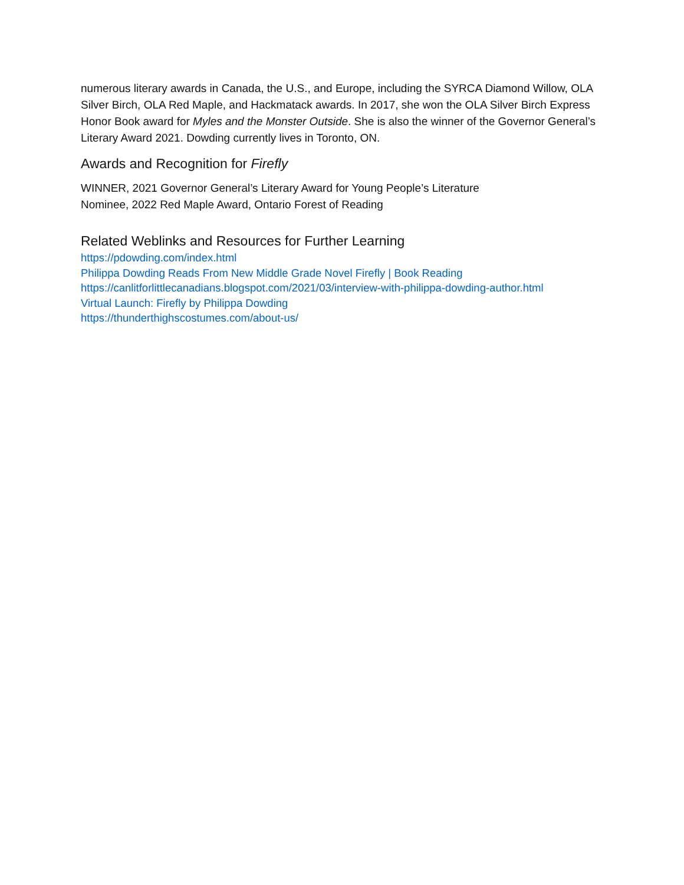numerous literary awards in Canada, the U.S., and Europe, including the SYRCA Diamond Willow, OLA Silver Birch, OLA Red Maple, and Hackmatack awards. In 2017, she won the OLA Silver Birch Express Honor Book award for Myles and the Monster Outside. She is also the winner of the Governor General’s Literary Award 2021. Dowding currently lives in Toronto, ON.
Awards and Recognition for Firefly
WINNER, 2021 Governor General’s Literary Award for Young People’s Literature
Nominee, 2022 Red Maple Award, Ontario Forest of Reading
Related Weblinks and Resources for Further Learning
https://pdowding.com/index.html
Philippa Dowding Reads From New Middle Grade Novel Firefly | Book Reading
https://canlitforlittlecanadians.blogspot.com/2021/03/interview-with-philippa-dowding-author.html
Virtual Launch: Firefly by Philippa Dowding
https://thunderthighscostumes.com/about-us/